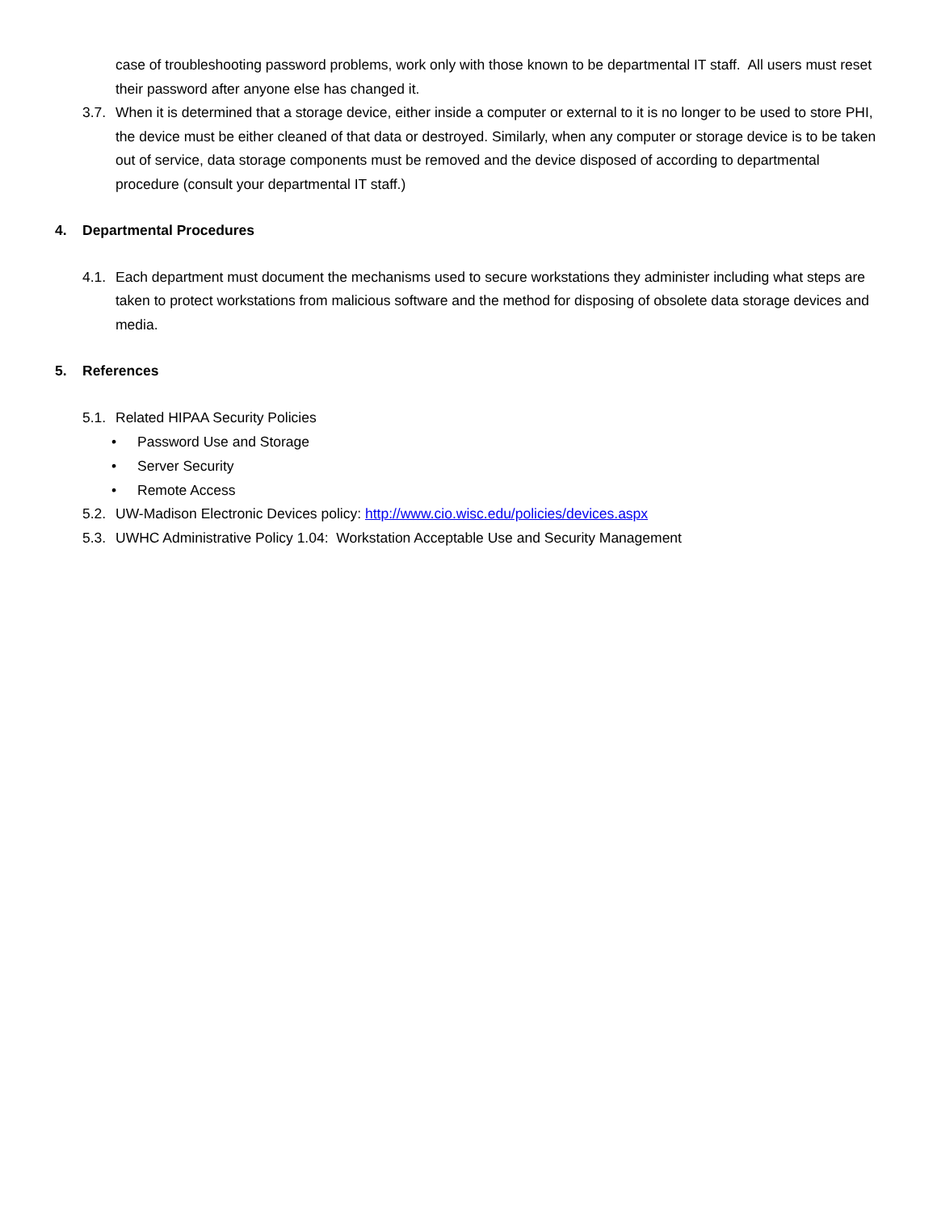case of troubleshooting password problems, work only with those known to be departmental IT staff. All users must reset their password after anyone else has changed it.
3.7. When it is determined that a storage device, either inside a computer or external to it is no longer to be used to store PHI, the device must be either cleaned of that data or destroyed. Similarly, when any computer or storage device is to be taken out of service, data storage components must be removed and the device disposed of according to departmental procedure (consult your departmental IT staff.)
4. Departmental Procedures
4.1. Each department must document the mechanisms used to secure workstations they administer including what steps are taken to protect workstations from malicious software and the method for disposing of obsolete data storage devices and media.
5. References
5.1. Related HIPAA Security Policies
• Password Use and Storage
• Server Security
• Remote Access
5.2. UW-Madison Electronic Devices policy: http://www.cio.wisc.edu/policies/devices.aspx
5.3. UWHC Administrative Policy 1.04: Workstation Acceptable Use and Security Management